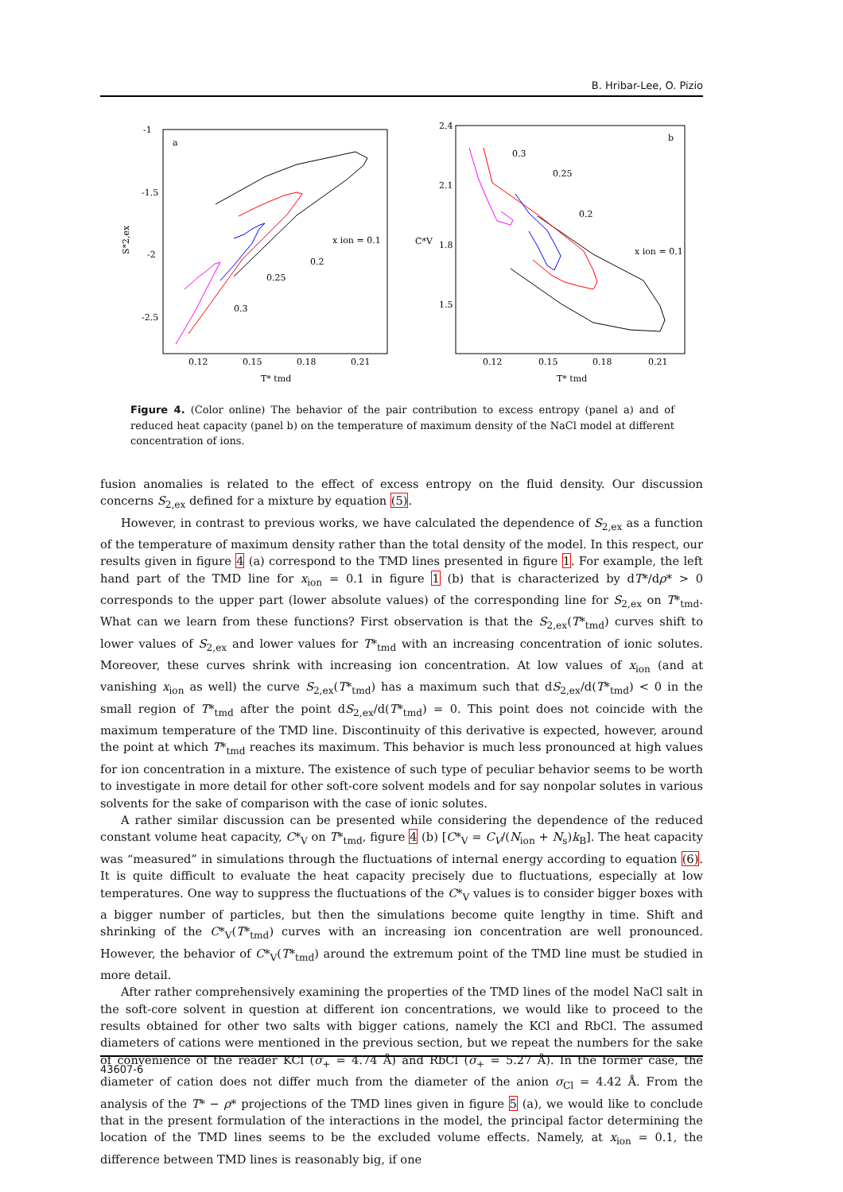B. Hribar-Lee, O. Pizio
a
-1
-1.5
-2
-2.5
0.12
0.15
0.18
0.21
T* tmd
S*2,ex
x ion = 0.1
0.2
0.25
0.3
b
2.4
2.1
1.8
1.5
0.12
0.15
0.18
0.21
T* tmd
C*V
0.3
0.25
0.2
x ion = 0.1
Figure 4. (Color online) The behavior of the pair contribution to excess entropy (panel a) and of reduced heat capacity (panel b) on the temperature of maximum density of the NaCl model at different concentration of ions.
fusion anomalies is related to the effect of excess entropy on the fluid density. Our discussion concerns S<sub>2,ex</sub> defined for a mixture by equation (5).
However, in contrast to previous works, we have calculated the dependence of S<sub>2,ex</sub> as a function of the temperature of maximum density rather than the total density of the model. In this respect, our results given in figure 4 (a) correspond to the TMD lines presented in figure 1. For example, the left hand part of the TMD line for x<sub>ion</sub> = 0.1 in figure 1 (b) that is characterized by dT*/dρ* > 0 corresponds to the upper part (lower absolute values) of the corresponding line for S<sub>2,ex</sub> on T*<sub>tmd</sub>. What can we learn from these functions? First observation is that the S<sub>2,ex</sub>(T*<sub>tmd</sub>) curves shift to lower values of S<sub>2,ex</sub> and lower values for T*<sub>tmd</sub> with an increasing concentration of ionic solutes. Moreover, these curves shrink with increasing ion concentration. At low values of x<sub>ion</sub> (and at vanishing x<sub>ion</sub> as well) the curve S<sub>2,ex</sub>(T*<sub>tmd</sub>) has a maximum such that dS<sub>2,ex</sub>/d(T*<sub>tmd</sub>) < 0 in the small region of T*<sub>tmd</sub> after the point dS<sub>2,ex</sub>/d(T*<sub>tmd</sub>) = 0. This point does not coincide with the maximum temperature of the TMD line. Discontinuity of this derivative is expected, however, around the point at which T*<sub>tmd</sub> reaches its maximum. This behavior is much less pronounced at high values for ion concentration in a mixture. The existence of such type of peculiar behavior seems to be worth to investigate in more detail for other soft-core solvent models and for say nonpolar solutes in various solvents for the sake of comparison with the case of ionic solutes.
A rather similar discussion can be presented while considering the dependence of the reduced constant volume heat capacity, C*<sub>V</sub> on T*<sub>tmd</sub>, figure 4 (b) [C*<sub>V</sub> = C<sub>V</sub>/(N<sub>ion</sub> + N<sub>s</sub>)k<sub>B</sub>]. The heat capacity was “measured” in simulations through the fluctuations of internal energy according to equation (6). It is quite difficult to evaluate the heat capacity precisely due to fluctuations, especially at low temperatures. One way to suppress the fluctuations of the C*<sub>V</sub> values is to consider bigger boxes with a bigger number of particles, but then the simulations become quite lengthy in time. Shift and shrinking of the C*<sub>V</sub>(T*<sub>tmd</sub>) curves with an increasing ion concentration are well pronounced. However, the behavior of C*<sub>V</sub>(T*<sub>tmd</sub>) around the extremum point of the TMD line must be studied in more detail.
After rather comprehensively examining the properties of the TMD lines of the model NaCl salt in the soft-core solvent in question at different ion concentrations, we would like to proceed to the results obtained for other two salts with bigger cations, namely the KCl and RbCl. The assumed diameters of cations were mentioned in the previous section, but we repeat the numbers for the sake of convenience of the reader KCl (σ<sub>+</sub> = 4.74 Å) and RbCl (σ<sub>+</sub> = 5.27 Å). In the former case, the diameter of cation does not differ much from the diameter of the anion σ<sub>Cl</sub> = 4.42 Å. From the analysis of the T* − ρ* projections of the TMD lines given in figure 5 (a), we would like to conclude that in the present formulation of the interactions in the model, the principal factor determining the location of the TMD lines seems to be the excluded volume effects. Namely, at x<sub>ion</sub> = 0.1, the difference between TMD lines is reasonably big, if one
43607-6